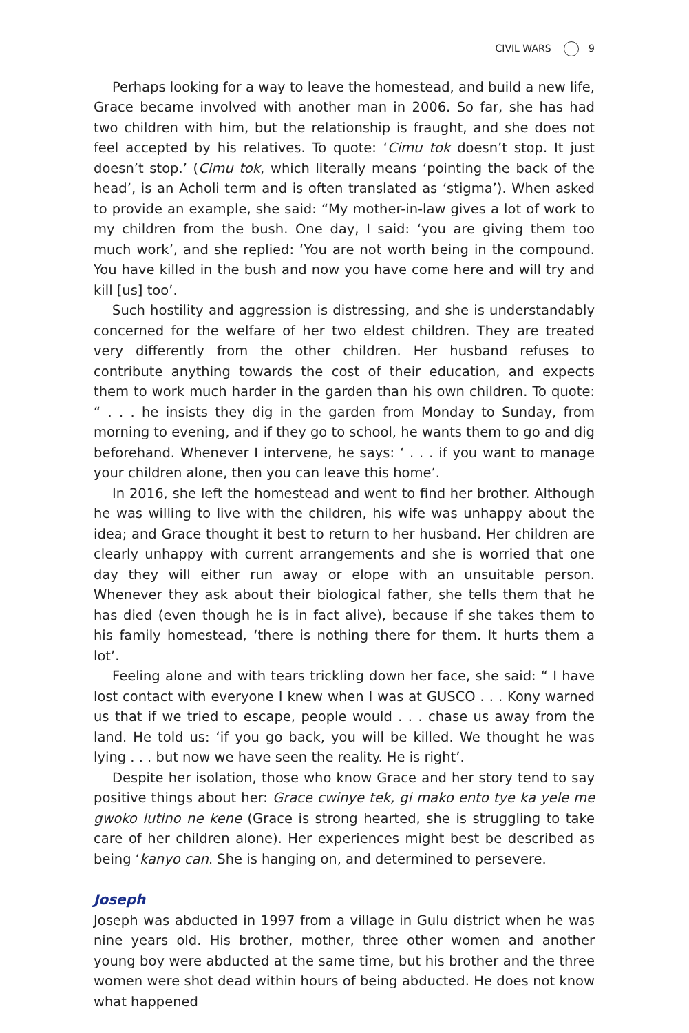CIVIL WARS 9
Perhaps looking for a way to leave the homestead, and build a new life, Grace became involved with another man in 2006. So far, she has had two children with him, but the relationship is fraught, and she does not feel accepted by his relatives. To quote: ‘Cimu tok doesn’t stop. It just doesn’t stop.’ (Cimu tok, which literally means ‘pointing the back of the head’, is an Acholi term and is often translated as ‘stigma’). When asked to provide an example, she said: “My mother-in-law gives a lot of work to my children from the bush. One day, I said: ‘you are giving them too much work’, and she replied: ‘You are not worth being in the compound. You have killed in the bush and now you have come here and will try and kill [us] too’.
Such hostility and aggression is distressing, and she is understandably concerned for the welfare of her two eldest children. They are treated very differently from the other children. Her husband refuses to contribute anything towards the cost of their education, and expects them to work much harder in the garden than his own children. To quote: “ . . . he insists they dig in the garden from Monday to Sunday, from morning to evening, and if they go to school, he wants them to go and dig beforehand. Whenever I intervene, he says: ‘ . . . if you want to manage your children alone, then you can leave this home’.
In 2016, she left the homestead and went to find her brother. Although he was willing to live with the children, his wife was unhappy about the idea; and Grace thought it best to return to her husband. Her children are clearly unhappy with current arrangements and she is worried that one day they will either run away or elope with an unsuitable person. Whenever they ask about their biological father, she tells them that he has died (even though he is in fact alive), because if she takes them to his family homestead, ‘there is nothing there for them. It hurts them a lot’.
Feeling alone and with tears trickling down her face, she said: “ I have lost contact with everyone I knew when I was at GUSCO . . . Kony warned us that if we tried to escape, people would . . . chase us away from the land. He told us: ‘if you go back, you will be killed. We thought he was lying . . . but now we have seen the reality. He is right’.
Despite her isolation, those who know Grace and her story tend to say positive things about her: Grace cwinye tek, gi mako ento tye ka yele me gwoko lutino ne kene (Grace is strong hearted, she is struggling to take care of her children alone). Her experiences might best be described as being ‘kanyo can. She is hanging on, and determined to persevere.
Joseph
Joseph was abducted in 1997 from a village in Gulu district when he was nine years old. His brother, mother, three other women and another young boy were abducted at the same time, but his brother and the three women were shot dead within hours of being abducted. He does not know what happened